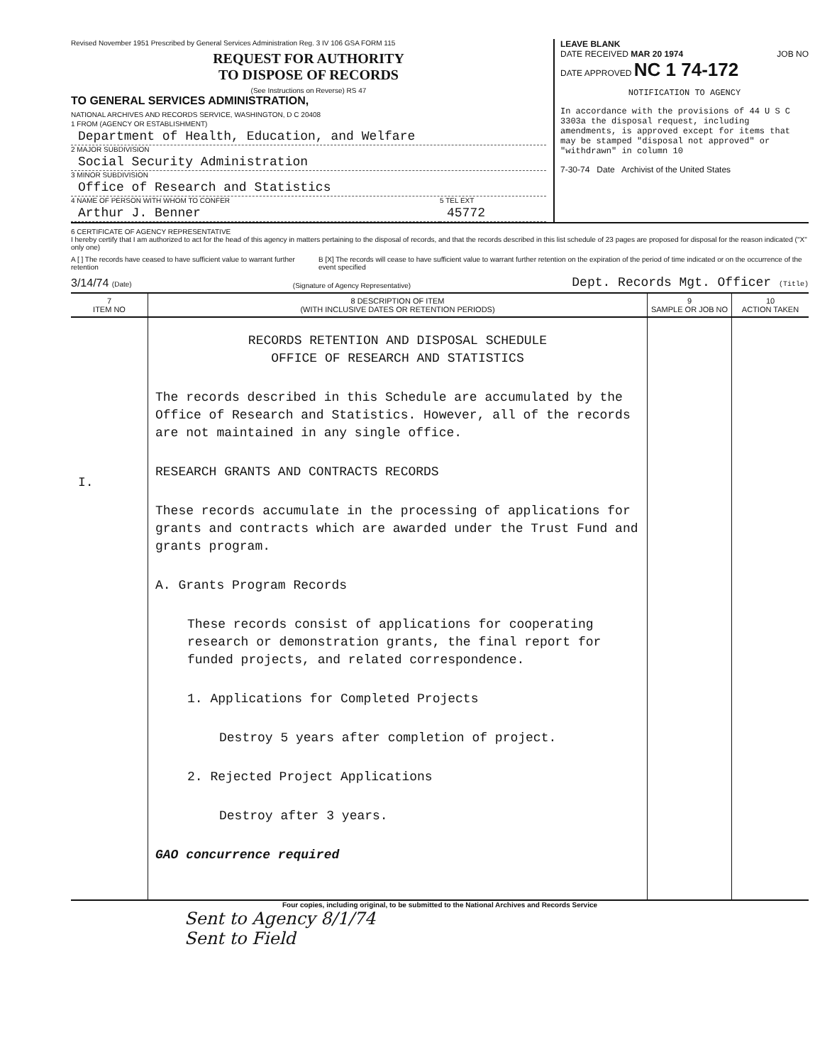Revised November 1951 Prescribed by General Services Administration Reg. 3 IV 106 GSA FORM 115
REQUEST FOR AUTHORITY
TO DISPOSE OF RECORDS
(See Instructions on Reverse) RS 47
TO GENERAL SERVICES ADMINISTRATION,
NATIONAL ARCHIVES AND RECORDS SERVICE, WASHINGTON, D C 20408
1 FROM (AGENCY OR ESTABLISHMENT)
Department of Health, Education, and Welfare
2 MAJOR SUBDIVISION
Social Security Administration
3 MINOR SUBDIVISION
Office of Research and Statistics
4 NAME OF PERSON WITH WHOM TO CONFER
Arthur J. Benner
5 TEL EXT
45772
LEAVE BLANK
DATE RECEIVED MAR 20 1974 JOB NO
DATE APPROVED NC 1 74-172
NOTIFICATION TO AGENCY
In accordance with the provisions of 44 U S C 3303a the disposal request, including amendments, is approved except for items that may be stamped "disposal not approved" or "withdrawn" in column 10
7-30-74 Date Archivist of the United States
6 CERTIFICATE OF AGENCY REPRESENTATIVE
I hereby certify that I am authorized to act for the head of this agency in matters pertaining to the disposal of records, and that the records described in this list schedule of 23 pages are proposed for disposal for the reason indicated ("X" only one)
A [ ] The records have ceased to have sufficient value to warrant further retention
B [X] The records will cease to have sufficient value to warrant further retention on the expiration of the period of time indicated or on the occurrence of the event specified
3/14/74 (Date) (Signature of Agency Representative) Dept. Records Mgt. Officer (Title)
| 7 ITEM NO | 8 DESCRIPTION OF ITEM (WITH INCLUSIVE DATES OR RETENTION PERIODS) | 9 SAMPLE OR JOB NO | 10 ACTION TAKEN |
| --- | --- | --- | --- |
| I. | RECORDS RETENTION AND DISPOSAL SCHEDULE OFFICE OF RESEARCH AND STATISTICS The records described in this Schedule are accumulated by the Office of Research and Statistics. However, all of the records are not maintained in any single office. RESEARCH GRANTS AND CONTRACTS RECORDS These records accumulate in the processing of applications for grants and contracts which are awarded under the Trust Fund and grants program. A. Grants Program Records These records consist of applications for cooperating research or demonstration grants, the final report for funded projects, and related correspondence. 1. Applications for Completed Projects Destroy 5 years after completion of project. 2. Rejected Project Applications Destroy after 3 years. GAO concurrence required | | |
Four copies, including original, to be submitted to the National Archives and Records Service
Sent to Agency 8/1/74
Sent to Field